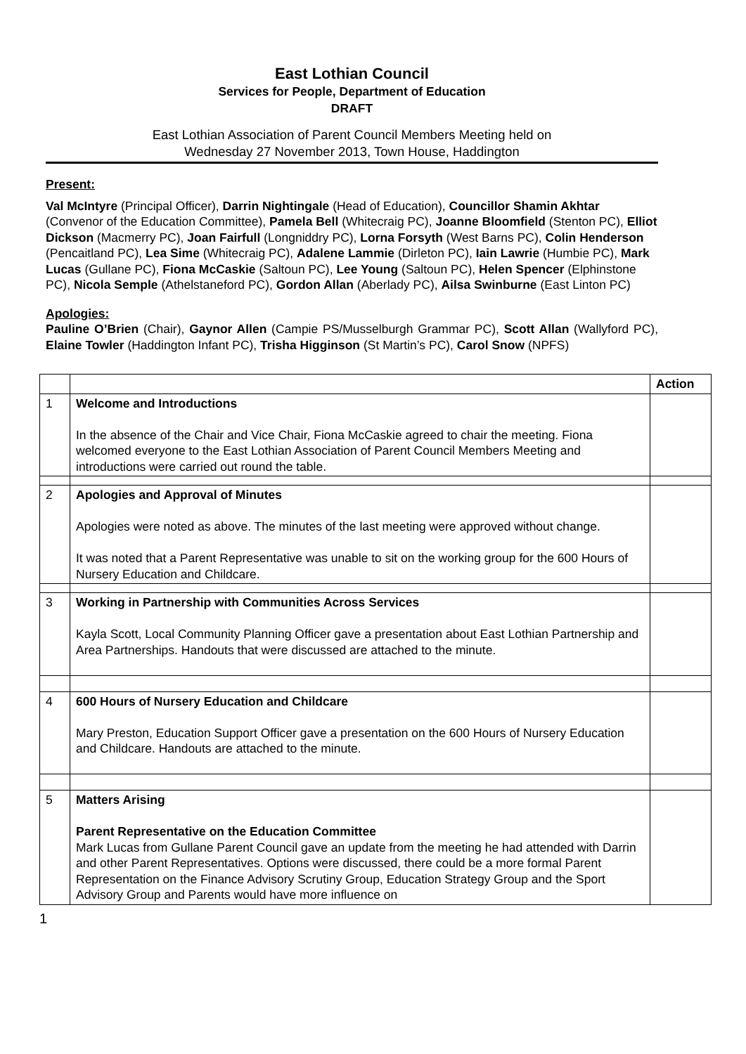East Lothian Council
Services for People, Department of Education
DRAFT
East Lothian Association of Parent Council Members Meeting held on
Wednesday 27 November 2013, Town House, Haddington
Present:
Val McIntyre (Principal Officer), Darrin Nightingale (Head of Education), Councillor Shamin Akhtar (Convenor of the Education Committee), Pamela Bell (Whitecraig PC), Joanne Bloomfield (Stenton PC), Elliot Dickson (Macmerry PC), Joan Fairfull (Longniddry PC), Lorna Forsyth (West Barns PC), Colin Henderson (Pencaitland PC), Lea Sime (Whitecraig PC), Adalene Lammie (Dirleton PC), Iain Lawrie (Humbie PC), Mark Lucas (Gullane PC), Fiona McCaskie (Saltoun PC), Lee Young (Saltoun PC), Helen Spencer (Elphinstone PC), Nicola Semple (Athelstaneford PC), Gordon Allan (Aberlady PC), Ailsa Swinburne (East Linton PC)
Apologies:
Pauline O’Brien (Chair), Gaynor Allen (Campie PS/Musselburgh Grammar PC), Scott Allan (Wallyford PC), Elaine Towler (Haddington Infant PC), Trisha Higginson (St Martin’s PC), Carol Snow (NPFS)
| | | Action |
| --- | --- | --- |
| 1 | Welcome and Introductions In the absence of the Chair and Vice Chair, Fiona McCaskie agreed to chair the meeting. Fiona welcomed everyone to the East Lothian Association of Parent Council Members Meeting and introductions were carried out round the table. | |
| 2 | Apologies and Approval of Minutes Apologies were noted as above. The minutes of the last meeting were approved without change. It was noted that a Parent Representative was unable to sit on the working group for the 600 Hours of Nursery Education and Childcare. | |
| 3 | Working in Partnership with Communities Across Services Kayla Scott, Local Community Planning Officer gave a presentation about East Lothian Partnership and Area Partnerships. Handouts that were discussed are attached to the minute. | |
| 4 | 600 Hours of Nursery Education and Childcare Mary Preston, Education Support Officer gave a presentation on the 600 Hours of Nursery Education and Childcare. Handouts are attached to the minute. | |
| 5 | Matters Arising Parent Representative on the Education Committee Mark Lucas from Gullane Parent Council gave an update from the meeting he had attended with Darrin and other Parent Representatives. Options were discussed, there could be a more formal Parent Representation on the Finance Advisory Scrutiny Group, Education Strategy Group and the Sport Advisory Group and Parents would have more influence on | |
1